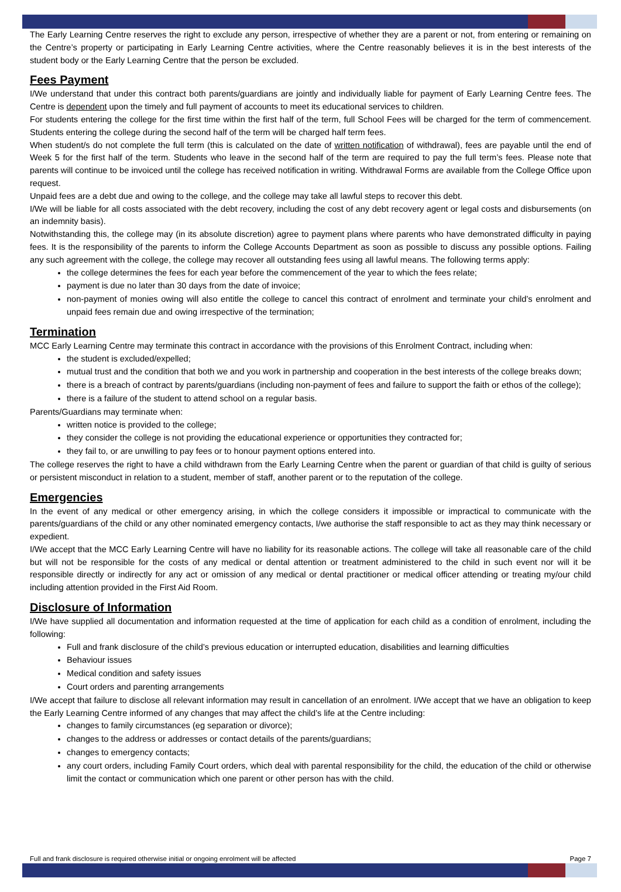The Early Learning Centre reserves the right to exclude any person, irrespective of whether they are a parent or not, from entering or remaining on the Centre’s property or participating in Early Learning Centre activities, where the Centre reasonably believes it is in the best interests of the student body or the Early Learning Centre that the person be excluded.
Fees Payment
I/We understand that under this contract both parents/guardians are jointly and individually liable for payment of Early Learning Centre fees. The Centre is dependent upon the timely and full payment of accounts to meet its educational services to children.
For students entering the college for the first time within the first half of the term, full School Fees will be charged for the term of commencement. Students entering the college during the second half of the term will be charged half term fees.
When student/s do not complete the full term (this is calculated on the date of written notification of withdrawal), fees are payable until the end of Week 5 for the first half of the term. Students who leave in the second half of the term are required to pay the full term’s fees. Please note that parents will continue to be invoiced until the college has received notification in writing. Withdrawal Forms are available from the College Office upon request.
Unpaid fees are a debt due and owing to the college, and the college may take all lawful steps to recover this debt.
I/We will be liable for all costs associated with the debt recovery, including the cost of any debt recovery agent or legal costs and disbursements (on an indemnity basis).
Notwithstanding this, the college may (in its absolute discretion) agree to payment plans where parents who have demonstrated difficulty in paying fees. It is the responsibility of the parents to inform the College Accounts Department as soon as possible to discuss any possible options. Failing any such agreement with the college, the college may recover all outstanding fees using all lawful means. The following terms apply:
the college determines the fees for each year before the commencement of the year to which the fees relate;
payment is due no later than 30 days from the date of invoice;
non-payment of monies owing will also entitle the college to cancel this contract of enrolment and terminate your child’s enrolment and unpaid fees remain due and owing irrespective of the termination;
Termination
MCC Early Learning Centre may terminate this contract in accordance with the provisions of this Enrolment Contract, including when:
the student is excluded/expelled;
mutual trust and the condition that both we and you work in partnership and cooperation in the best interests of the college breaks down;
there is a breach of contract by parents/guardians (including non-payment of fees and failure to support the faith or ethos of the college);
there is a failure of the student to attend school on a regular basis.
Parents/Guardians may terminate when:
written notice is provided to the college;
they consider the college is not providing the educational experience or opportunities they contracted for;
they fail to, or are unwilling to pay fees or to honour payment options entered into.
The college reserves the right to have a child withdrawn from the Early Learning Centre when the parent or guardian of that child is guilty of serious or persistent misconduct in relation to a student, member of staff, another parent or to the reputation of the college.
Emergencies
In the event of any medical or other emergency arising, in which the college considers it impossible or impractical to communicate with the parents/guardians of the child or any other nominated emergency contacts, I/we authorise the staff responsible to act as they may think necessary or expedient.
I/We accept that the MCC Early Learning Centre will have no liability for its reasonable actions. The college will take all reasonable care of the child but will not be responsible for the costs of any medical or dental attention or treatment administered to the child in such event nor will it be responsible directly or indirectly for any act or omission of any medical or dental practitioner or medical officer attending or treating my/our child including attention provided in the First Aid Room.
Disclosure of Information
I/We have supplied all documentation and information requested at the time of application for each child as a condition of enrolment, including the following:
Full and frank disclosure of the child’s previous education or interrupted education, disabilities and learning difficulties
Behaviour issues
Medical condition and safety issues
Court orders and parenting arrangements
I/We accept that failure to disclose all relevant information may result in cancellation of an enrolment. I/We accept that we have an obligation to keep the Early Learning Centre informed of any changes that may affect the child’s life at the Centre including:
changes to family circumstances (eg separation or divorce);
changes to the address or addresses or contact details of the parents/guardians;
changes to emergency contacts;
any court orders, including Family Court orders, which deal with parental responsibility for the child, the education of the child or otherwise limit the contact or communication which one parent or other person has with the child.
Full and frank disclosure is required otherwise initial or ongoing enrolment will be affected Page 7